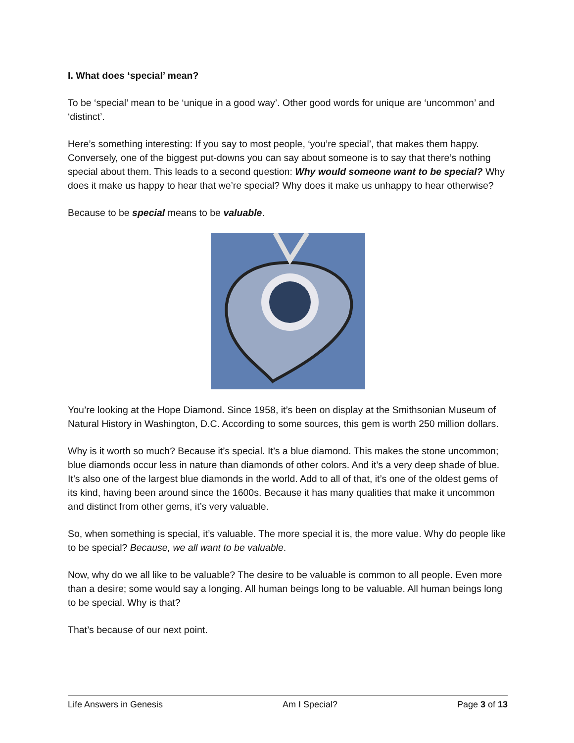I. What does ‘special’ mean?
To be ‘special’ mean to be ‘unique in a good way’. Other good words for unique are ‘uncommon’ and ‘distinct’.
Here’s something interesting: If you say to most people, ‘you’re special’, that makes them happy. Conversely, one of the biggest put-downs you can say about someone is to say that there’s nothing special about them. This leads to a second question: Why would someone want to be special? Why does it make us happy to hear that we’re special? Why does it make us unhappy to hear otherwise?
Because to be special means to be valuable.
You’re looking at the Hope Diamond. Since 1958, it’s been on display at the Smithsonian Museum of Natural History in Washington, D.C. According to some sources, this gem is worth 250 million dollars.
Why is it worth so much? Because it’s special. It’s a blue diamond. This makes the stone uncommon; blue diamonds occur less in nature than diamonds of other colors. And it’s a very deep shade of blue. It’s also one of the largest blue diamonds in the world. Add to all of that, it’s one of the oldest gems of its kind, having been around since the 1600s. Because it has many qualities that make it uncommon and distinct from other gems, it’s very valuable.
So, when something is special, it’s valuable. The more special it is, the more value. Why do people like to be special? Because, we all want to be valuable.
Now, why do we all like to be valuable? The desire to be valuable is common to all people. Even more than a desire; some would say a longing. All human beings long to be valuable. All human beings long to be special. Why is that?
That’s because of our next point.
Life Answers in Genesis Am I Special? Page 3 of 13